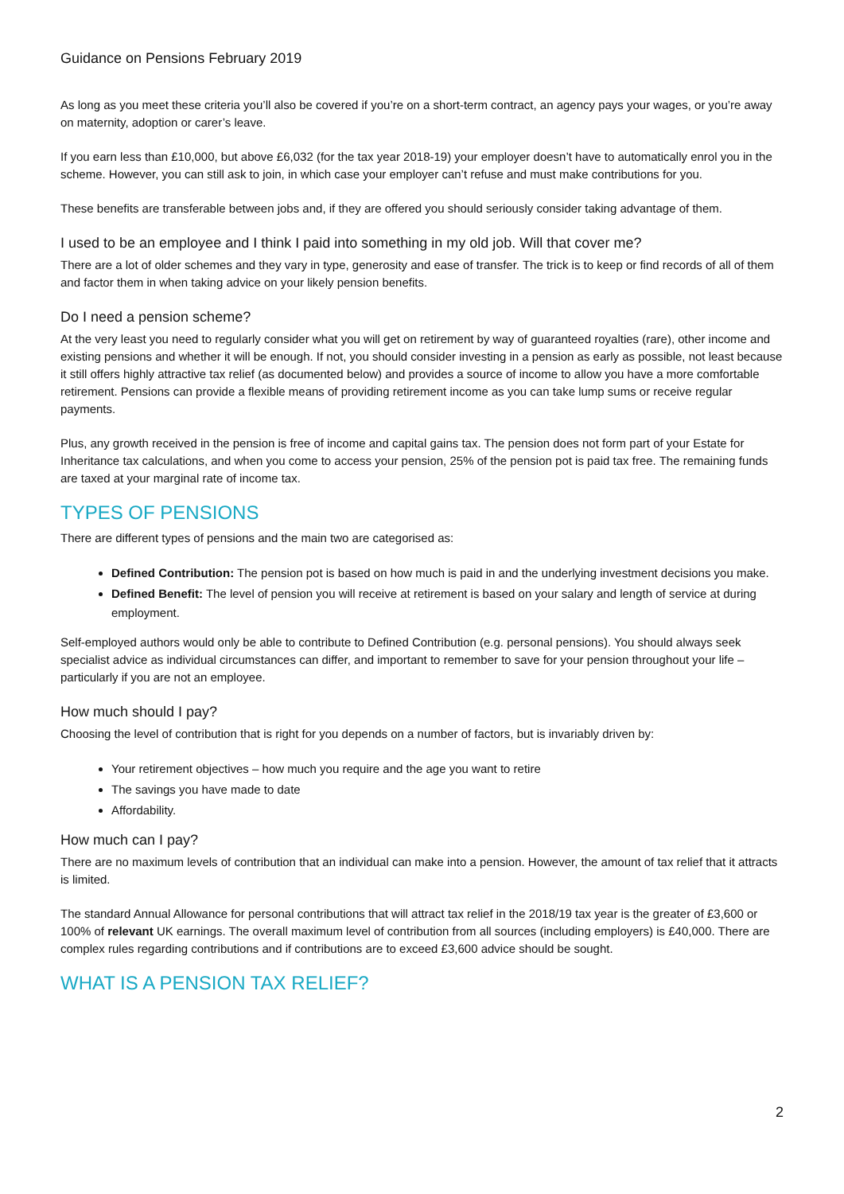Guidance on Pensions February 2019
As long as you meet these criteria you’ll also be covered if you’re on a short-term contract, an agency pays your wages, or you’re away on maternity, adoption or carer’s leave.
If you earn less than £10,000, but above £6,032 (for the tax year 2018-19) your employer doesn’t have to automatically enrol you in the scheme. However, you can still ask to join, in which case your employer can’t refuse and must make contributions for you.
These benefits are transferable between jobs and, if they are offered you should seriously consider taking advantage of them.
I used to be an employee and I think I paid into something in my old job. Will that cover me?
There are a lot of older schemes and they vary in type, generosity and ease of transfer. The trick is to keep or find records of all of them and factor them in when taking advice on your likely pension benefits.
Do I need a pension scheme?
At the very least you need to regularly consider what you will get on retirement by way of guaranteed royalties (rare), other income and existing pensions and whether it will be enough. If not, you should consider investing in a pension as early as possible, not least because it still offers highly attractive tax relief (as documented below) and provides a source of income to allow you have a more comfortable retirement. Pensions can provide a flexible means of providing retirement income as you can take lump sums or receive regular payments.
Plus, any growth received in the pension is free of income and capital gains tax. The pension does not form part of your Estate for Inheritance tax calculations, and when you come to access your pension, 25% of the pension pot is paid tax free. The remaining funds are taxed at your marginal rate of income tax.
TYPES OF PENSIONS
There are different types of pensions and the main two are categorised as:
Defined Contribution: The pension pot is based on how much is paid in and the underlying investment decisions you make.
Defined Benefit: The level of pension you will receive at retirement is based on your salary and length of service at during employment.
Self-employed authors would only be able to contribute to Defined Contribution (e.g. personal pensions). You should always seek specialist advice as individual circumstances can differ, and important to remember to save for your pension throughout your life – particularly if you are not an employee.
How much should I pay?
Choosing the level of contribution that is right for you depends on a number of factors, but is invariably driven by:
Your retirement objectives – how much you require and the age you want to retire
The savings you have made to date
Affordability.
How much can I pay?
There are no maximum levels of contribution that an individual can make into a pension. However, the amount of tax relief that it attracts is limited.
The standard Annual Allowance for personal contributions that will attract tax relief in the 2018/19 tax year is the greater of £3,600 or 100% of relevant UK earnings. The overall maximum level of contribution from all sources (including employers) is £40,000. There are complex rules regarding contributions and if contributions are to exceed £3,600 advice should be sought.
WHAT IS A PENSION TAX RELIEF?
2